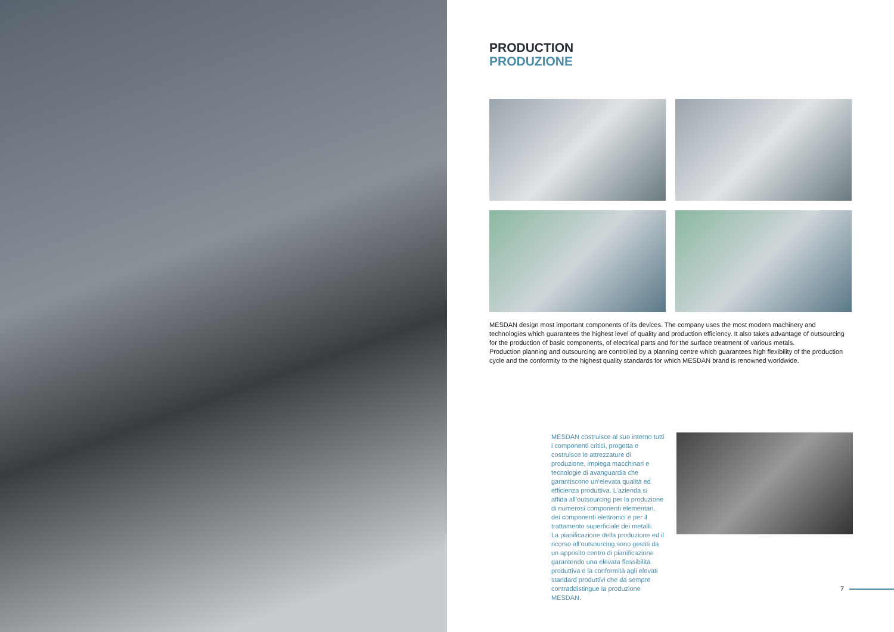PRODUCTION
PRODUZIONE
MESDAN design most important components of its devices. The company uses the most modern machinery and technologies which guarantees the highest level of quality and production efficiency. It also takes advantage of outsourcing for the production of basic components, of electrical parts and for the surface treatment of various metals.
Production planning and outsourcing are controlled by a planning centre which guarantees high flexibility of the production cycle and the conformity to the highest quality standards for which MESDAN brand is renowned worldwide.
MESDAN costruisce al suo interno tutti i componenti critici, progetta e costruisce le attrezzature di produzione, impiega macchinari e tecnologie di avanguardia che garantiscono un’elevata qualità ed efficienza produttiva. L’azienda si affida all’outsourcing per la produzione di numerosi componenti elementari, dei componenti elettronici e per il trattamento superficiale dei metalli.
La pianificazione della produzione ed il ricorso all’outsourcing sono gestiti da un apposito centro di pianificazione garantendo una elevata flessibilità produttiva e la conformità agli elevati standard produttivi che da sempre contraddistingue la produzione MESDAN.
7